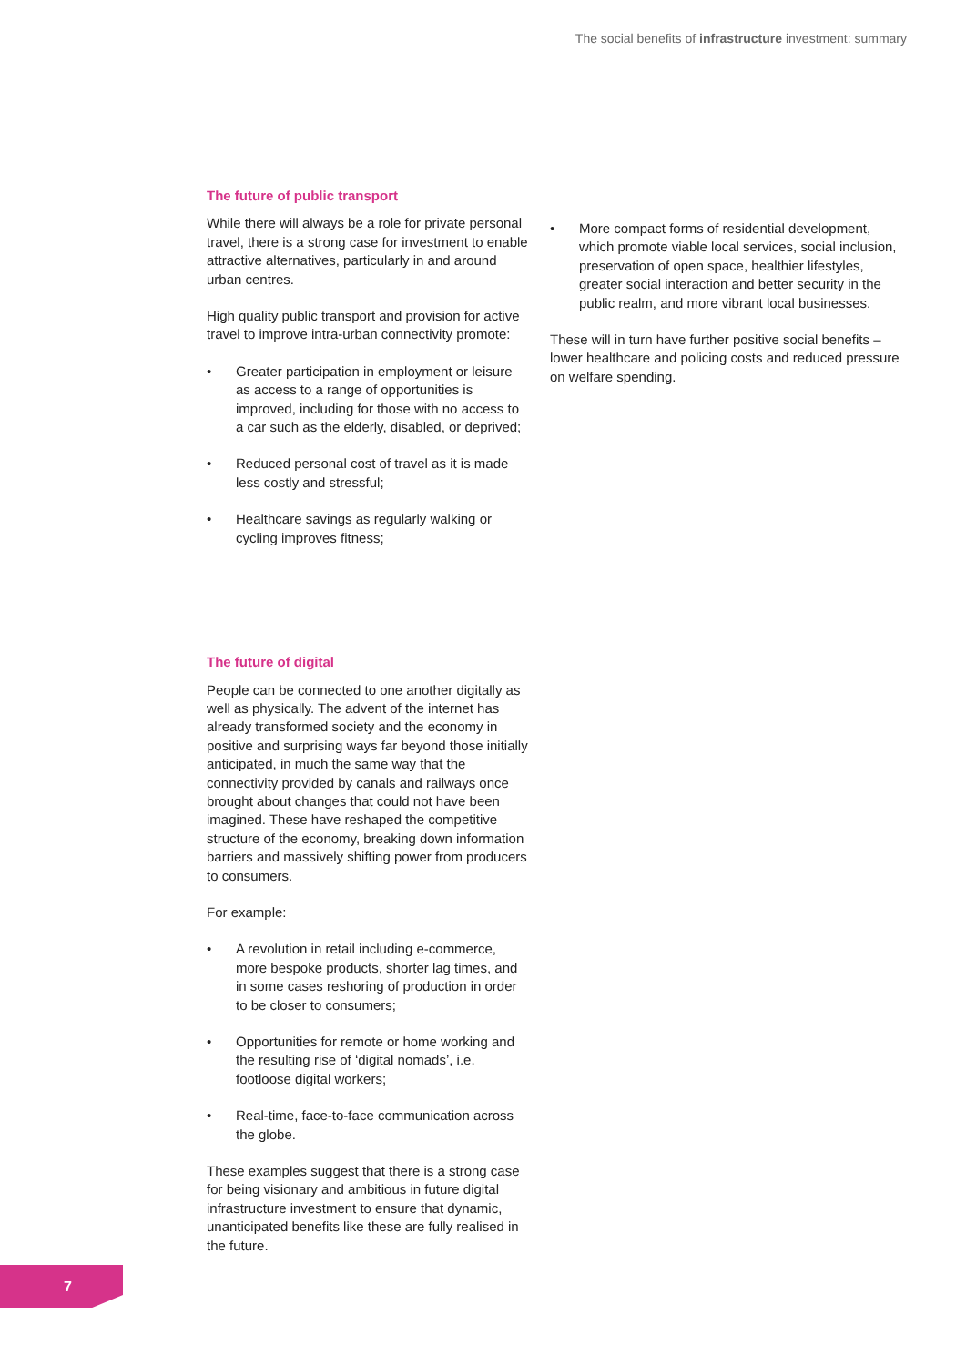The social benefits of infrastructure investment: summary
The future of public transport
While there will always be a role for private personal travel, there is a strong case for investment to enable attractive alternatives, particularly in and around urban centres.
High quality public transport and provision for active travel to improve intra-urban connectivity promote:
• Greater participation in employment or leisure as access to a range of opportunities is improved, including for those with no access to a car such as the elderly, disabled, or deprived;
• Reduced personal cost of travel as it is made less costly and stressful;
• Healthcare savings as regularly walking or cycling improves fitness;
The future of digital
People can be connected to one another digitally as well as physically. The advent of the internet has already transformed society and the economy in positive and surprising ways far beyond those initially anticipated, in much the same way that the connectivity provided by canals and railways once brought about changes that could not have been imagined. These have reshaped the competitive structure of the economy, breaking down information barriers and massively shifting power from producers to consumers.
For example:
• A revolution in retail including e-commerce, more bespoke products, shorter lag times, and in some cases reshoring of production in order to be closer to consumers;
• Opportunities for remote or home working and the resulting rise of ‘digital nomads’, i.e. footloose digital workers;
• Real-time, face-to-face communication across the globe.
These examples suggest that there is a strong case for being visionary and ambitious in future digital infrastructure investment to ensure that dynamic, unanticipated benefits like these are fully realised in the future.
• More compact forms of residential development, which promote viable local services, social inclusion, preservation of open space, healthier lifestyles, greater social interaction and better security in the public realm, and more vibrant local businesses.
These will in turn have further positive social benefits – lower healthcare and policing costs and reduced pressure on welfare spending.
7